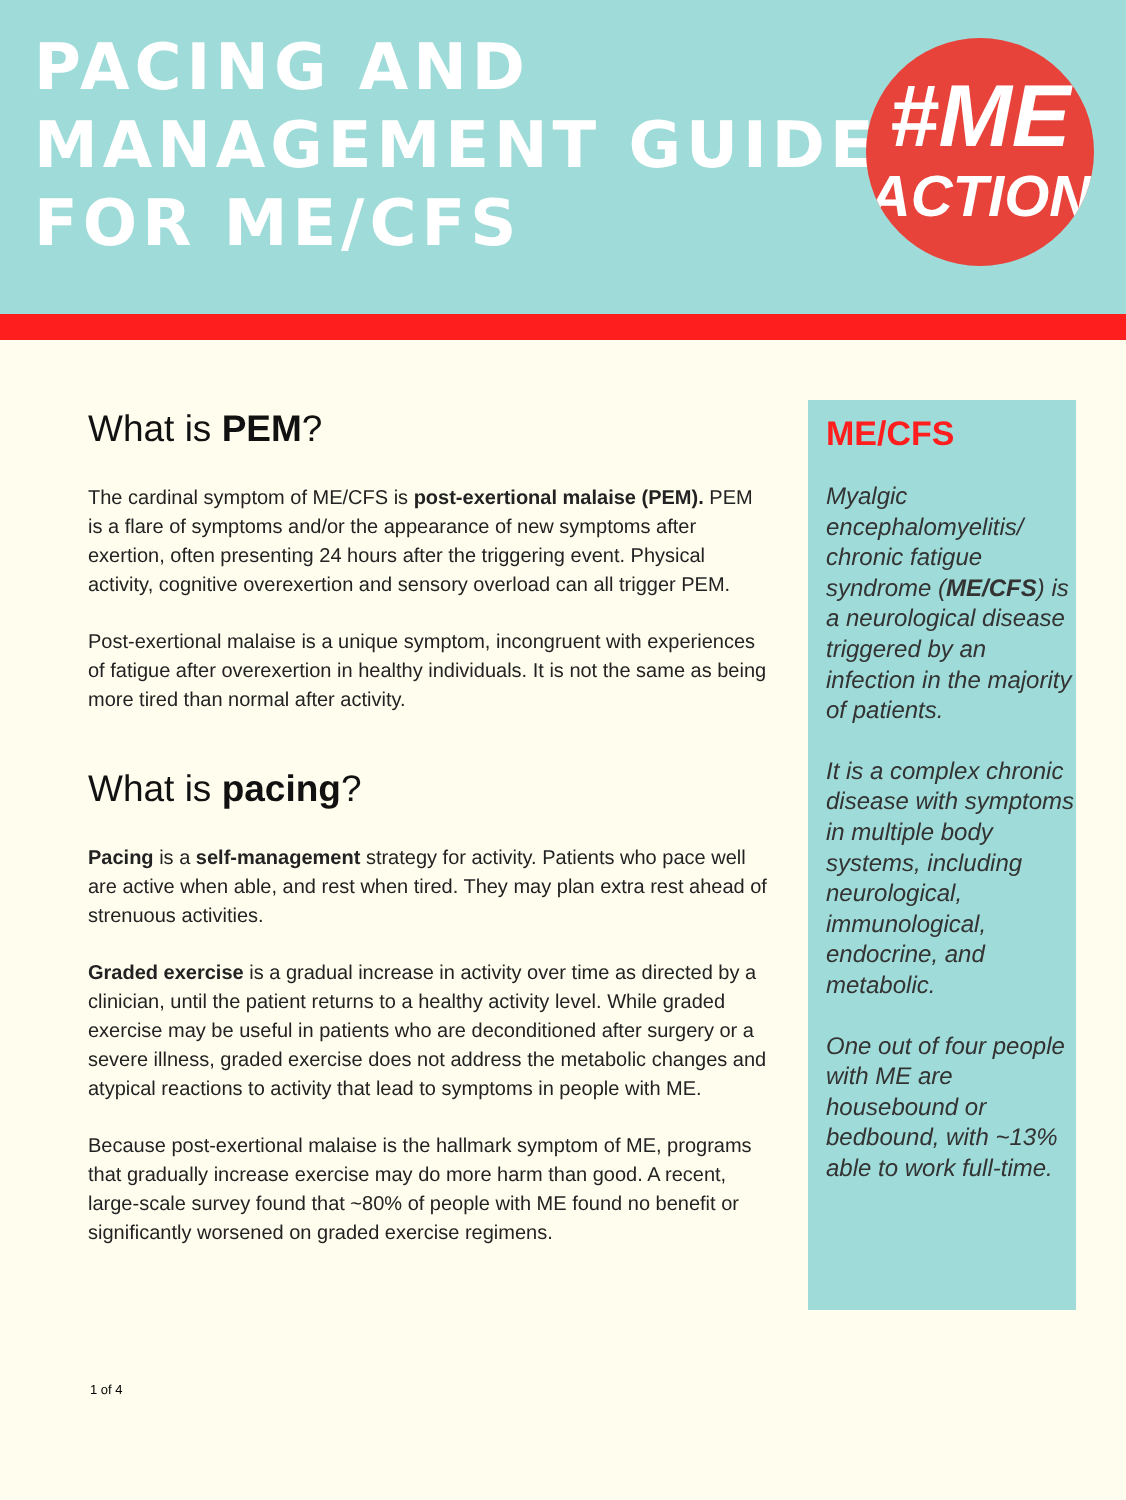PACING AND
MANAGEMENT GUIDE
FOR ME/CFS
#ME
ACTION
What is PEM?
The cardinal symptom of ME/CFS is post-exertional malaise (PEM). PEM is a flare of symptoms and/or the appearance of new symptoms after exertion, often presenting 24 hours after the triggering event. Physical activity, cognitive overexertion and sensory overload can all trigger PEM.
Post-exertional malaise is a unique symptom, incongruent with experiences of fatigue after overexertion in healthy individuals. It is not the same as being more tired than normal after activity.
What is pacing?
Pacing is a self-management strategy for activity. Patients who pace well are active when able, and rest when tired. They may plan extra rest ahead of strenuous activities.
Graded exercise is a gradual increase in activity over time as directed by a clinician, until the patient returns to a healthy activity level. While graded exercise may be useful in patients who are deconditioned after surgery or a severe illness, graded exercise does not address the metabolic changes and atypical reactions to activity that lead to symptoms in people with ME.
Because post-exertional malaise is the hallmark symptom of ME, programs that gradually increase exercise may do more harm than good. A recent, large-scale survey found that ~80% of people with ME found no benefit or significantly worsened on graded exercise regimens.
ME/CFS
Myalgic encephalomyelitis/ chronic fatigue syndrome (ME/CFS) is a neurological disease triggered by an infection in the majority of patients.
It is a complex chronic disease with symptoms in multiple body systems, including neurological, immunological, endocrine, and metabolic.
One out of four people with ME are housebound or bedbound, with ~13% able to work full-time.
1 of 4